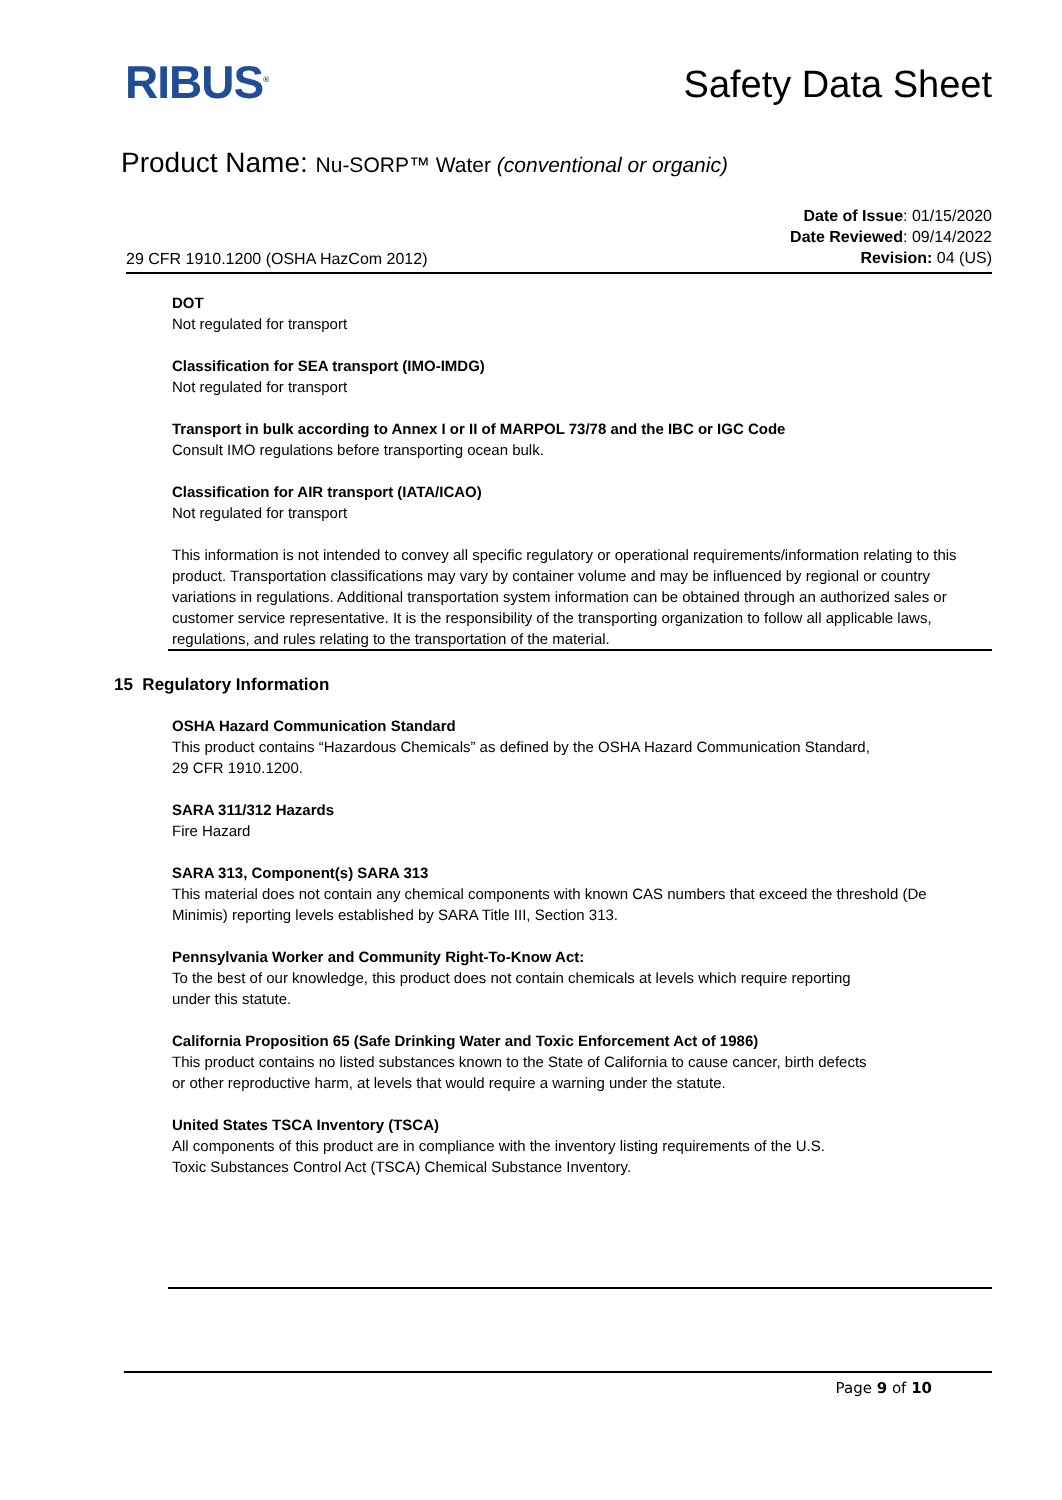RIBUS<sup>®</sup>
Safety Data Sheet
Product Name: Nu-SORP™ Water (conventional or organic)
29 CFR 1910.1200 (OSHA HazCom 2012)
Date of Issue: 01/15/2020
Date Reviewed: 09/14/2022
Revision: 04 (US)
DOT
Not regulated for transport
Classification for SEA transport (IMO-IMDG)
Not regulated for transport
Transport in bulk according to Annex I or II of MARPOL 73/78 and the IBC or IGC Code
Consult IMO regulations before transporting ocean bulk.
Classification for AIR transport (IATA/ICAO)
Not regulated for transport
This information is not intended to convey all specific regulatory or operational requirements/information relating to this product. Transportation classifications may vary by container volume and may be influenced by regional or country variations in regulations. Additional transportation system information can be obtained through an authorized sales or customer service representative. It is the responsibility of the transporting organization to follow all applicable laws, regulations, and rules relating to the transportation of the material.
15 Regulatory Information
OSHA Hazard Communication Standard
This product contains “Hazardous Chemicals” as defined by the OSHA Hazard Communication Standard,
29 CFR 1910.1200.
SARA 311/312 Hazards
Fire Hazard
SARA 313, Component(s) SARA 313
This material does not contain any chemical components with known CAS numbers that exceed the threshold (De Minimis) reporting levels established by SARA Title III, Section 313.
Pennsylvania Worker and Community Right-To-Know Act:
To the best of our knowledge, this product does not contain chemicals at levels which require reporting
under this statute.
California Proposition 65 (Safe Drinking Water and Toxic Enforcement Act of 1986)
This product contains no listed substances known to the State of California to cause cancer, birth defects
or other reproductive harm, at levels that would require a warning under the statute.
United States TSCA Inventory (TSCA)
All components of this product are in compliance with the inventory listing requirements of the U.S.
Toxic Substances Control Act (TSCA) Chemical Substance Inventory.
Page 9 of 10